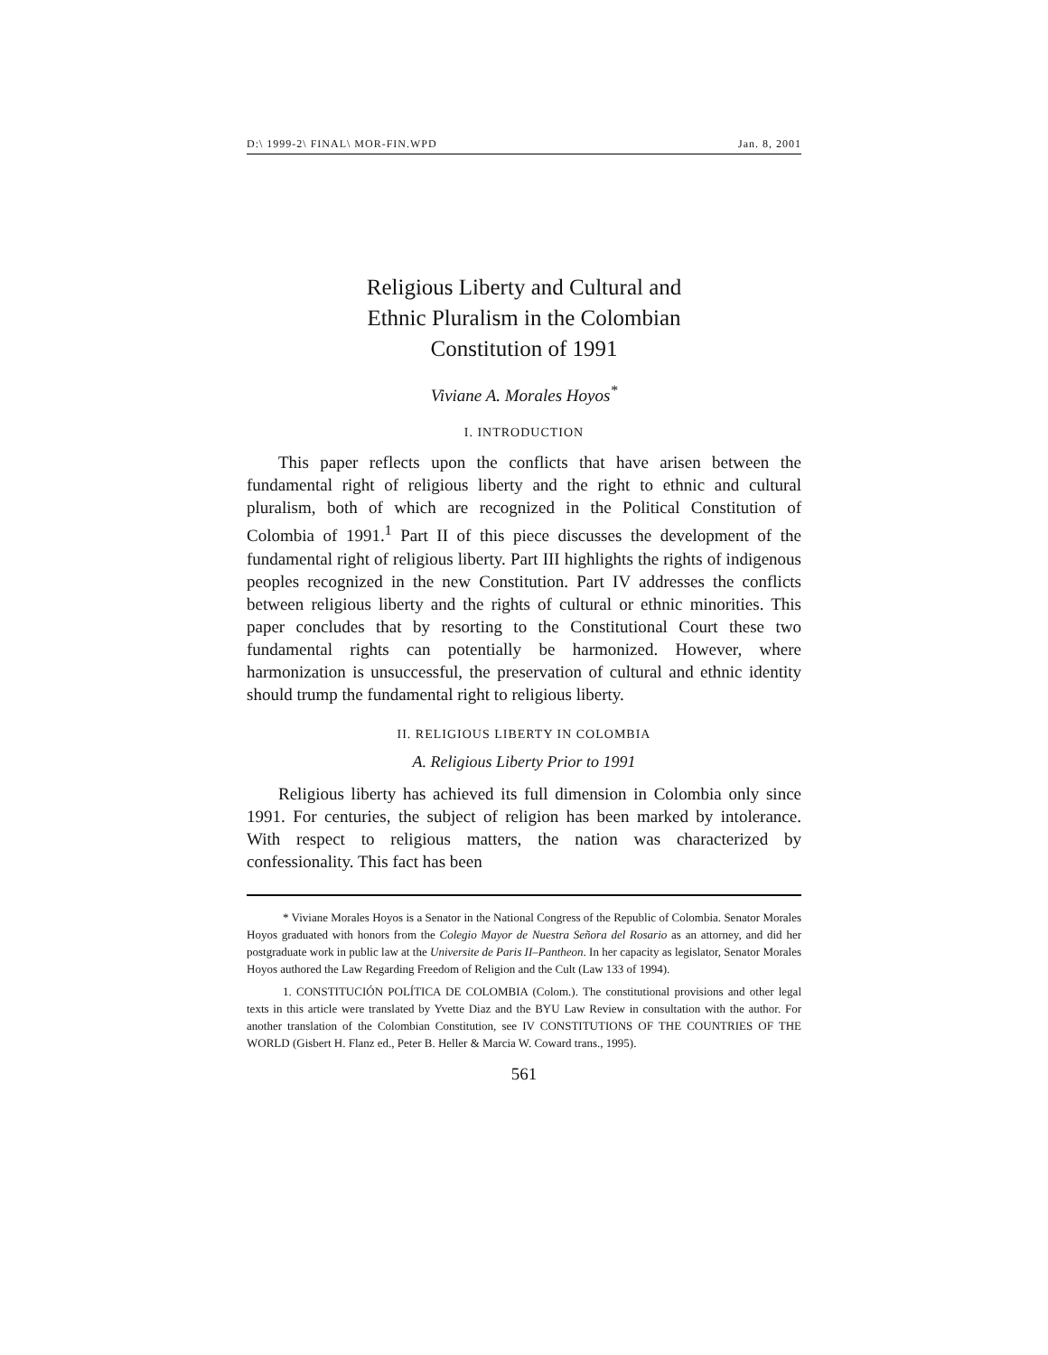D:\ 1999-2\ FINAL\ MOR-FIN.WPD Jan. 8, 2001
Religious Liberty and Cultural and
Ethnic Pluralism in the Colombian
Constitution of 1991
Viviane A. Morales Hoyos<sup>*</sup>
I. INTRODUCTION
This paper reflects upon the conflicts that have arisen between the fundamental right of religious liberty and the right to ethnic and cultural pluralism, both of which are recognized in the Political Constitution of Colombia of 1991.<sup>1</sup> Part II of this piece discusses the development of the fundamental right of religious liberty. Part III highlights the rights of indigenous peoples recognized in the new Constitution. Part IV addresses the conflicts between religious liberty and the rights of cultural or ethnic minorities. This paper concludes that by resorting to the Constitutional Court these two fundamental rights can potentially be harmonized. However, where harmonization is unsuccessful, the preservation of cultural and ethnic identity should trump the fundamental right to religious liberty.
II. RELIGIOUS LIBERTY IN COLOMBIA
A. Religious Liberty Prior to 1991
Religious liberty has achieved its full dimension in Colombia only since 1991. For centuries, the subject of religion has been marked by intolerance. With respect to religious matters, the nation was characterized by confessionality. This fact has been
* Viviane Morales Hoyos is a Senator in the National Congress of the Republic of Colombia. Senator Morales Hoyos graduated with honors from the Colegio Mayor de Nuestra Señora del Rosario as an attorney, and did her postgraduate work in public law at the Universite de Paris II–Pantheon. In her capacity as legislator, Senator Morales Hoyos authored the Law Regarding Freedom of Religion and the Cult (Law 133 of 1994).
1. CONSTITUCIÓN POLÍTICA DE COLOMBIA (Colom.). The constitutional provisions and other legal texts in this article were translated by Yvette Diaz and the BYU Law Review in consultation with the author. For another translation of the Colombian Constitution, see IV CONSTITUTIONS OF THE COUNTRIES OF THE WORLD (Gisbert H. Flanz ed., Peter B. Heller & Marcia W. Coward trans., 1995).
561